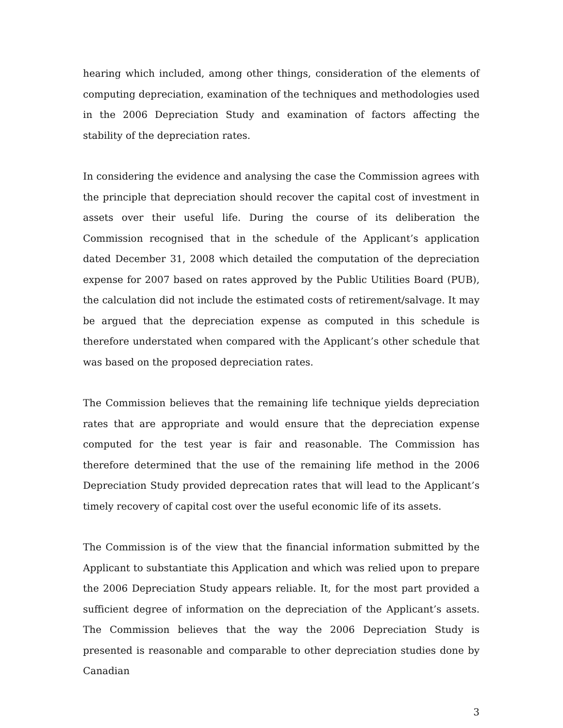hearing which included, among other things, consideration of the elements of computing depreciation, examination of the techniques and methodologies used in the 2006 Depreciation Study and examination of factors affecting the stability of the depreciation rates.
In considering the evidence and analysing the case the Commission agrees with the principle that depreciation should recover the capital cost of investment in assets over their useful life. During the course of its deliberation the Commission recognised that in the schedule of the Applicant’s application dated December 31, 2008 which detailed the computation of the depreciation expense for 2007 based on rates approved by the Public Utilities Board (PUB), the calculation did not include the estimated costs of retirement/salvage. It may be argued that the depreciation expense as computed in this schedule is therefore understated when compared with the Applicant’s other schedule that was based on the proposed depreciation rates.
The Commission believes that the remaining life technique yields depreciation rates that are appropriate and would ensure that the depreciation expense computed for the test year is fair and reasonable. The Commission has therefore determined that the use of the remaining life method in the 2006 Depreciation Study provided deprecation rates that will lead to the Applicant’s timely recovery of capital cost over the useful economic life of its assets.
The Commission is of the view that the financial information submitted by the Applicant to substantiate this Application and which was relied upon to prepare the 2006 Depreciation Study appears reliable. It, for the most part provided a sufficient degree of information on the depreciation of the Applicant’s assets. The Commission believes that the way the 2006 Depreciation Study is presented is reasonable and comparable to other depreciation studies done by Canadian
3